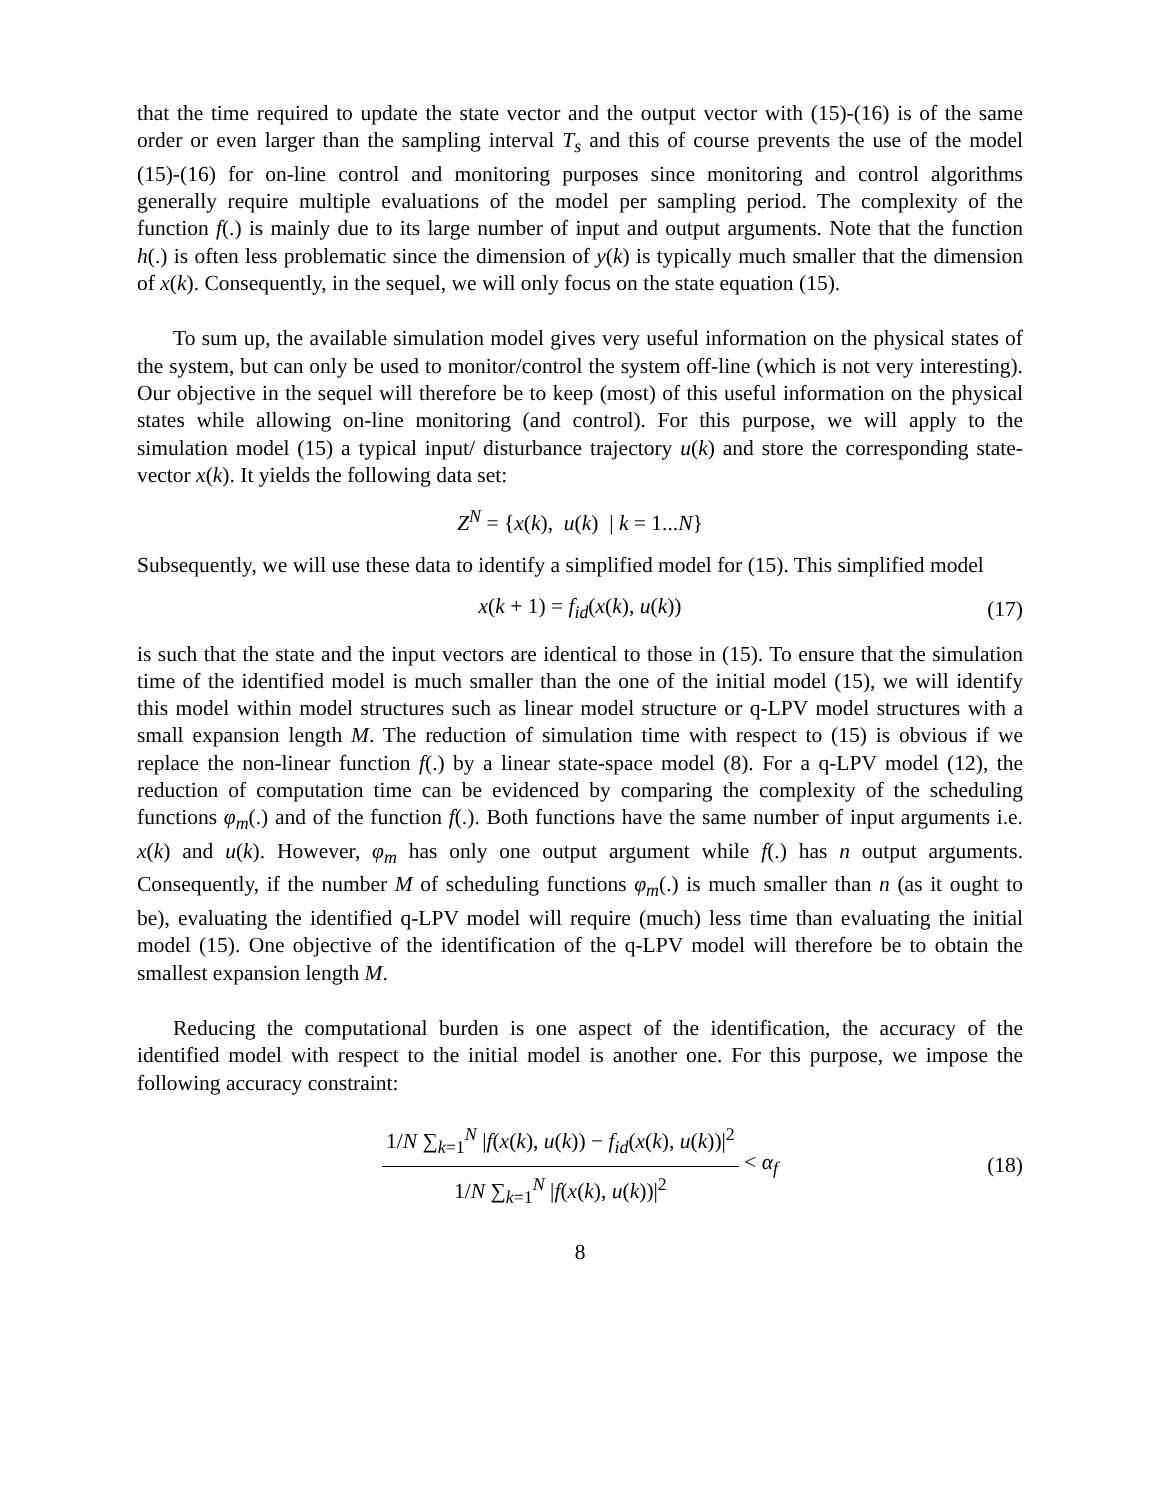that the time required to update the state vector and the output vector with (15)-(16) is of the same order or even larger than the sampling interval T<sub>s</sub> and this of course prevents the use of the model (15)-(16) for on-line control and monitoring purposes since monitoring and control algorithms generally require multiple evaluations of the model per sampling period. The complexity of the function f(.) is mainly due to its large number of input and output arguments. Note that the function h(.) is often less problematic since the dimension of y(k) is typically much smaller that the dimension of x(k). Consequently, in the sequel, we will only focus on the state equation (15).
To sum up, the available simulation model gives very useful information on the physical states of the system, but can only be used to monitor/control the system off-line (which is not very interesting). Our objective in the sequel will therefore be to keep (most) of this useful information on the physical states while allowing on-line monitoring (and control). For this purpose, we will apply to the simulation model (15) a typical input/ disturbance trajectory u(k) and store the corresponding state-vector x(k). It yields the following data set:
Z<sup>N</sup> = {x(k), u(k) | k = 1...N}
Subsequently, we will use these data to identify a simplified model for (15). This simplified model
x(k + 1) = f<sub>id</sub>(x(k), u(k)) (17)
is such that the state and the input vectors are identical to those in (15). To ensure that the simulation time of the identified model is much smaller than the one of the initial model (15), we will identify this model within model structures such as linear model structure or q-LPV model structures with a small expansion length M. The reduction of simulation time with respect to (15) is obvious if we replace the non-linear function f(.) by a linear state-space model (8). For a q-LPV model (12), the reduction of computation time can be evidenced by comparing the complexity of the scheduling functions φ<sub>m</sub>(.) and of the function f(.). Both functions have the same number of input arguments i.e. x(k) and u(k). However, φ<sub>m</sub> has only one output argument while f(.) has n output arguments. Consequently, if the number M of scheduling functions φ<sub>m</sub>(.) is much smaller than n (as it ought to be), evaluating the identified q-LPV model will require (much) less time than evaluating the initial model (15). One objective of the identification of the q-LPV model will therefore be to obtain the smallest expansion length M.
Reducing the computational burden is one aspect of the identification, the accuracy of the identified model with respect to the initial model is another one. For this purpose, we impose the following accuracy constraint:
1/N ∑<sub>k=1</sub><sup>N</sup> |f(x(k), u(k)) − f<sub>id</sub>(x(k), u(k))|<sup>2</sup> 1/N ∑<sub>k=1</sub><sup>N</sup> |f(x(k), u(k))|<sup>2</sup> < α<sub>f</sub> (18)
8